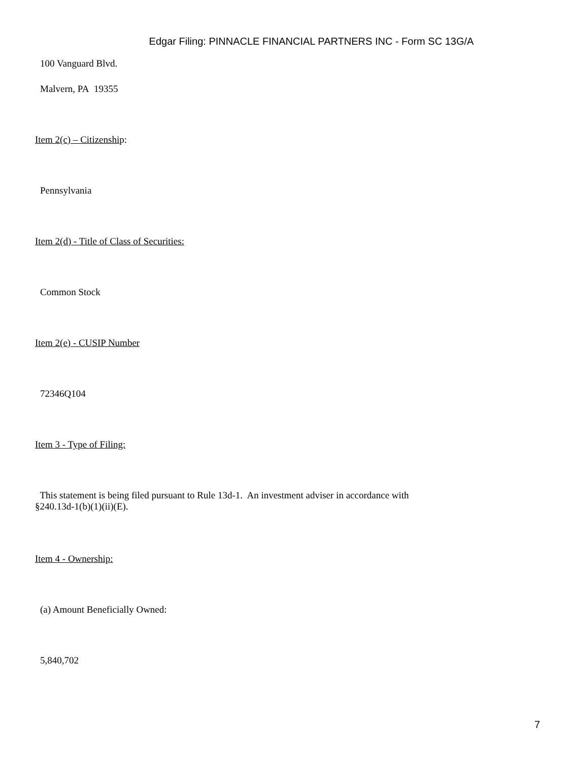Edgar Filing: PINNACLE FINANCIAL PARTNERS INC - Form SC 13G/A
100 Vanguard Blvd.
Malvern, PA 19355
Item 2(c) – Citizenship:
Pennsylvania
Item 2(d) - Title of Class of Securities:
Common Stock
Item 2(e) - CUSIP Number
72346Q104
Item 3 - Type of Filing:
This statement is being filed pursuant to Rule 13d-1. An investment adviser in accordance with
§240.13d-1(b)(1)(ii)(E).
Item 4 - Ownership:
(a) Amount Beneficially Owned:
5,840,702
7